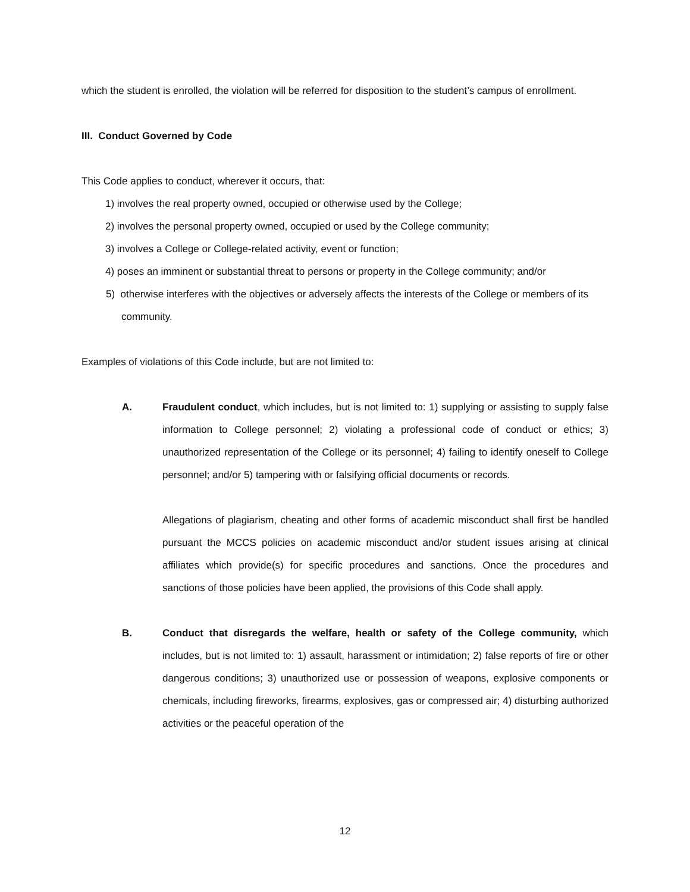which the student is enrolled, the violation will be referred for disposition to the student’s campus of enrollment.
III. Conduct Governed by Code
This Code applies to conduct, wherever it occurs, that:
1) involves the real property owned, occupied or otherwise used by the College;
2) involves the personal property owned, occupied or used by the College community;
3) involves a College or College-related activity, event or function;
4) poses an imminent or substantial threat to persons or property in the College community; and/or
5) otherwise interferes with the objectives or adversely affects the interests of the College or members of its community.
Examples of violations of this Code include, but are not limited to:
A. Fraudulent conduct, which includes, but is not limited to: 1) supplying or assisting to supply false information to College personnel; 2) violating a professional code of conduct or ethics; 3) unauthorized representation of the College or its personnel; 4) failing to identify oneself to College personnel; and/or 5) tampering with or falsifying official documents or records.
Allegations of plagiarism, cheating and other forms of academic misconduct shall first be handled pursuant the MCCS policies on academic misconduct and/or student issues arising at clinical affiliates which provide(s) for specific procedures and sanctions. Once the procedures and sanctions of those policies have been applied, the provisions of this Code shall apply.
B. Conduct that disregards the welfare, health or safety of the College community, which includes, but is not limited to: 1) assault, harassment or intimidation; 2) false reports of fire or other dangerous conditions; 3) unauthorized use or possession of weapons, explosive components or chemicals, including fireworks, firearms, explosives, gas or compressed air; 4) disturbing authorized activities or the peaceful operation of the
12